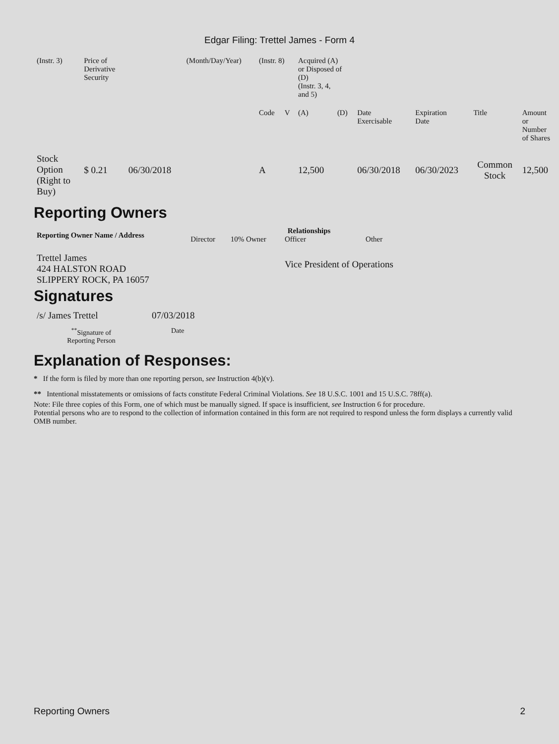Edgar Filing: Trettel James - Form 4
| (Instr. 3) | Price of Derivative Security | | (Month/Day/Year) | (Instr. 8) | | Acquired (A) or Disposed of (D) (Instr. 3, 4, and 5) | | | | | |
| | | | | Code | V | (A) | (D) | Date Exercisable | Expiration Date | Title | Amount or Number of Shares |
| Stock Option (Right to Buy) | $ 0.21 | 06/30/2018 | | A | | 12,500 | | 06/30/2018 | 06/30/2023 | Common Stock | 12,500 |
Reporting Owners
| Reporting Owner Name / Address | Relationships | | | |
| --- | --- | --- | --- | --- |
| | Director | 10% Owner | Officer | Other |
| Trettel James 424 HALSTON ROAD SLIPPERY ROCK, PA 16057 | | | Vice President of Operations | |
Signatures
| /s/ James Trettel | 07/03/2018 |
| <sup>**</sup> Signature of Reporting Person | Date |
Explanation of Responses:
* If the form is filed by more than one reporting person, see Instruction 4(b)(v).
** Intentional misstatements or omissions of facts constitute Federal Criminal Violations. See 18 U.S.C. 1001 and 15 U.S.C. 78ff(a).
Note: File three copies of this Form, one of which must be manually signed. If space is insufficient, see Instruction 6 for procedure.
Potential persons who are to respond to the collection of information contained in this form are not required to respond unless the form displays a currently valid OMB number.
Reporting Owners 2